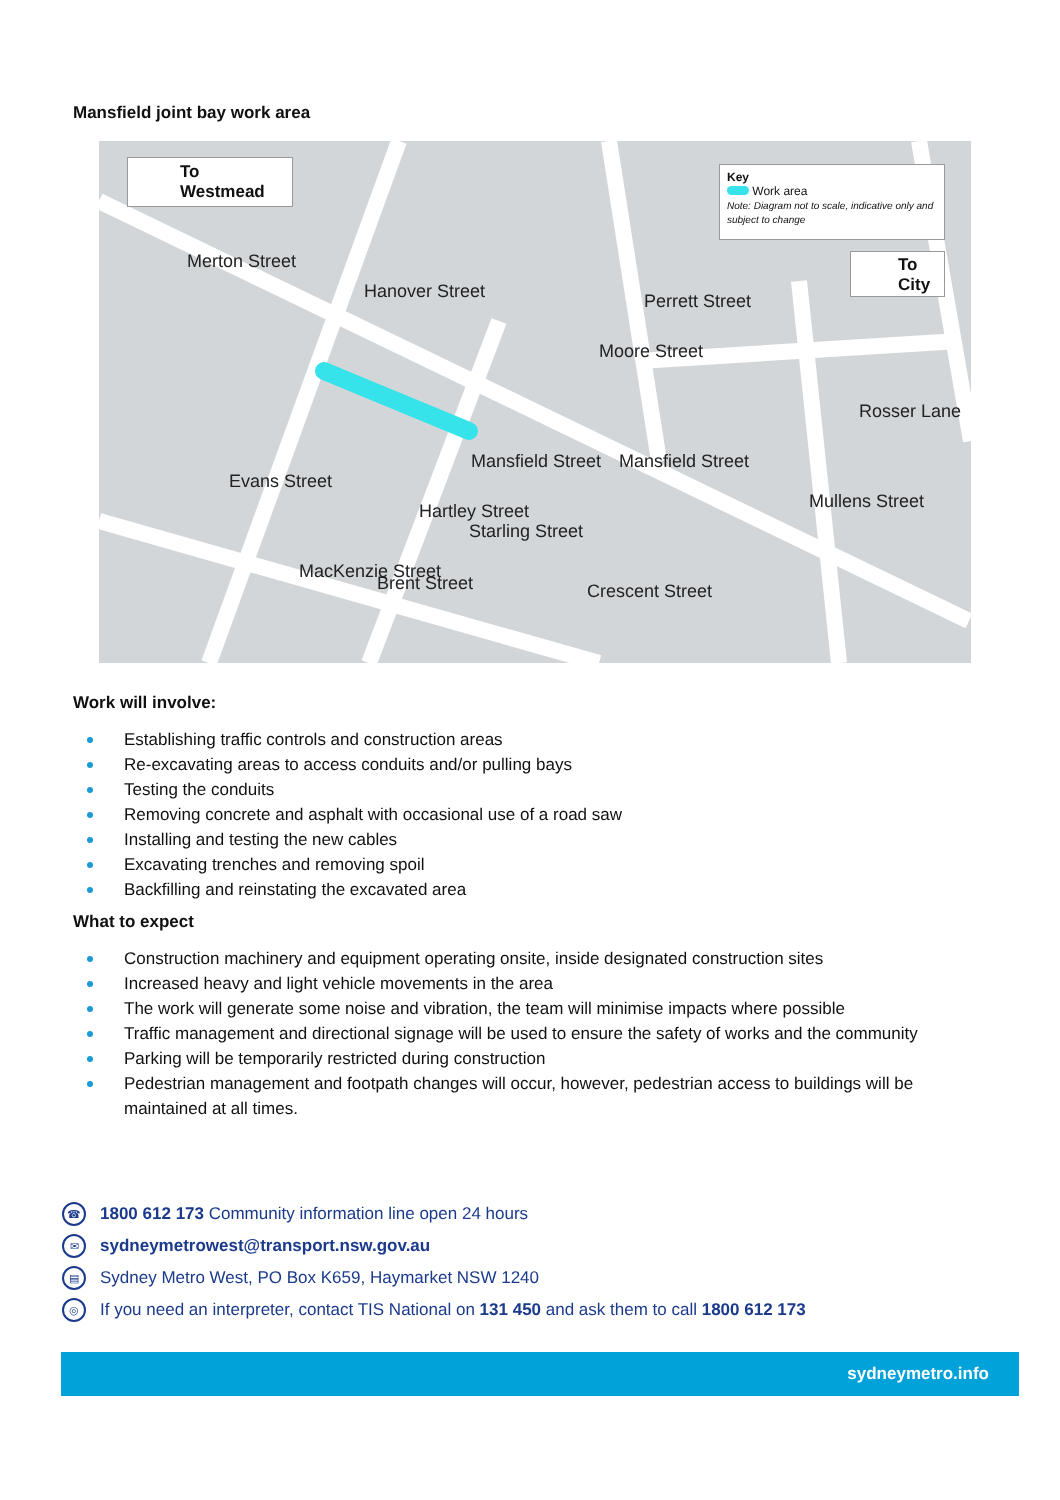Mansfield joint bay work area
To
Westmead
Key
Work area
Note: Diagram not to scale, indicative only and subject to change
To
City
Merton Street
Hanover Street Perrett Street
Moore Street
Rosser Lane
Evans Street
Mansfield Street Mansfield Street
Mullens Street Hartley Street
Starling Street
MacKenzie Street
Brent Street Crescent Street
Work will involve:
Establishing traffic controls and construction areas
Re-excavating areas to access conduits and/or pulling bays
Testing the conduits
Removing concrete and asphalt with occasional use of a road saw
Installing and testing the new cables
Excavating trenches and removing spoil
Backfilling and reinstating the excavated area
What to expect
Construction machinery and equipment operating onsite, inside designated construction sites
Increased heavy and light vehicle movements in the area
The work will generate some noise and vibration, the team will minimise impacts where possible
Traffic management and directional signage will be used to ensure the safety of works and the community
Parking will be temporarily restricted during construction
Pedestrian management and footpath changes will occur, however, pedestrian access to buildings will be maintained at all times.
☎ 1800 612 173 Community information line open 24 hours
✉ sydneymetrowest@transport.nsw.gov.au
▤ Sydney Metro West, PO Box K659, Haymarket NSW 1240
◎ If you need an interpreter, contact TIS National on 131 450 and ask them to call 1800 612 173
sydneymetro.info